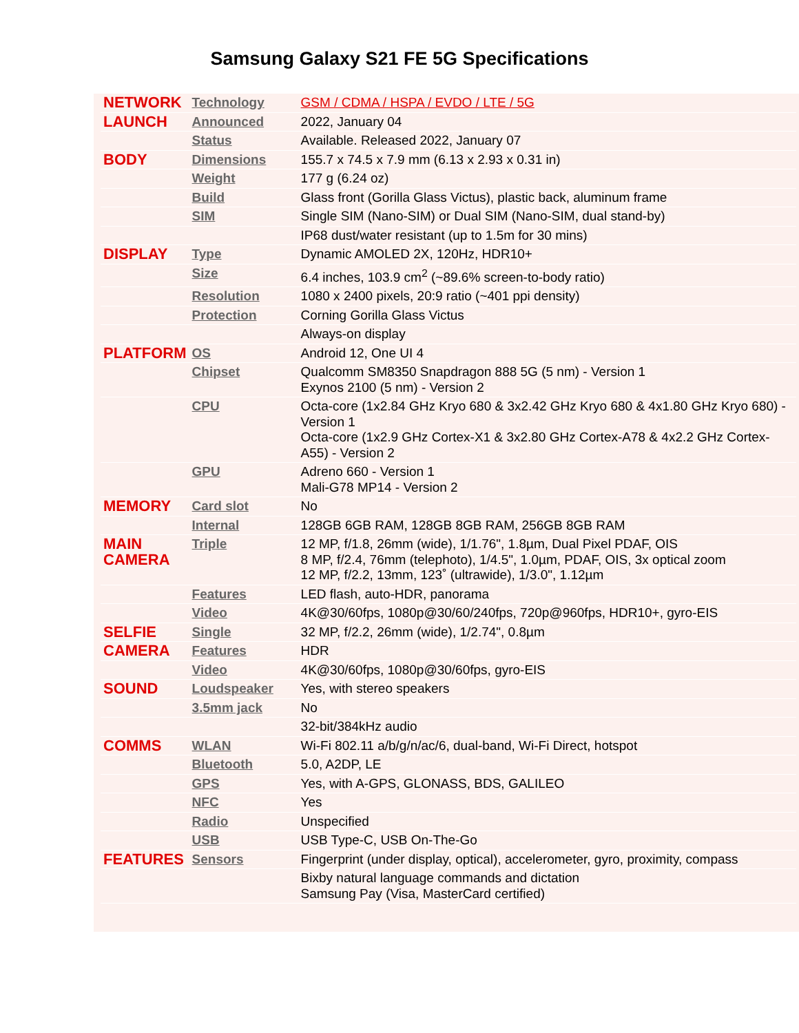Samsung Galaxy S21 FE 5G Specifications
| NETWORK | Technology | GSM / CDMA / HSPA / EVDO / LTE / 5G |
| LAUNCH | Announced | 2022, January 04 |
| | Status | Available. Released 2022, January 07 |
| BODY | Dimensions | 155.7 x 74.5 x 7.9 mm (6.13 x 2.93 x 0.31 in) |
| | Weight | 177 g (6.24 oz) |
| | Build | Glass front (Gorilla Glass Victus), plastic back, aluminum frame |
| | SIM | Single SIM (Nano-SIM) or Dual SIM (Nano-SIM, dual stand-by) |
| | | IP68 dust/water resistant (up to 1.5m for 30 mins) |
| DISPLAY | Type | Dynamic AMOLED 2X, 120Hz, HDR10+ |
| | Size | 6.4 inches, 103.9 cm<sup>2</sup> (~89.6% screen-to-body ratio) |
| | Resolution | 1080 x 2400 pixels, 20:9 ratio (~401 ppi density) |
| | Protection | Corning Gorilla Glass Victus |
| | | Always-on display |
| PLATFORM | OS | Android 12, One UI 4 |
| | Chipset | Qualcomm SM8350 Snapdragon 888 5G (5 nm) - Version 1 Exynos 2100 (5 nm) - Version 2 |
| | CPU | Octa-core (1x2.84 GHz Kryo 680 & 3x2.42 GHz Kryo 680 & 4x1.80 GHz Kryo 680) - Version 1 Octa-core (1x2.9 GHz Cortex-X1 & 3x2.80 GHz Cortex-A78 & 4x2.2 GHz Cortex-A55) - Version 2 |
| | GPU | Adreno 660 - Version 1 Mali-G78 MP14 - Version 2 |
| MEMORY | Card slot | No |
| | Internal | 128GB 6GB RAM, 128GB 8GB RAM, 256GB 8GB RAM |
| MAIN CAMERA | Triple | 12 MP, f/1.8, 26mm (wide), 1/1.76", 1.8µm, Dual Pixel PDAF, OIS 8 MP, f/2.4, 76mm (telephoto), 1/4.5", 1.0µm, PDAF, OIS, 3x optical zoom 12 MP, f/2.2, 13mm, 123˚ (ultrawide), 1/3.0", 1.12µm |
| | Features | LED flash, auto-HDR, panorama |
| | Video | 4K@30/60fps, 1080p@30/60/240fps, 720p@960fps, HDR10+, gyro-EIS |
| SELFIE | Single | 32 MP, f/2.2, 26mm (wide), 1/2.74", 0.8µm |
| CAMERA | Features | HDR |
| | Video | 4K@30/60fps, 1080p@30/60fps, gyro-EIS |
| SOUND | Loudspeaker | Yes, with stereo speakers |
| | 3.5mm jack | No |
| | | 32-bit/384kHz audio |
| COMMS | WLAN | Wi-Fi 802.11 a/b/g/n/ac/6, dual-band, Wi-Fi Direct, hotspot |
| | Bluetooth | 5.0, A2DP, LE |
| | GPS | Yes, with A-GPS, GLONASS, BDS, GALILEO |
| | NFC | Yes |
| | Radio | Unspecified |
| | USB | USB Type-C, USB On-The-Go |
| FEATURES | Sensors | Fingerprint (under display, optical), accelerometer, gyro, proximity, compass |
| | | Bixby natural language commands and dictation Samsung Pay (Visa, MasterCard certified) |